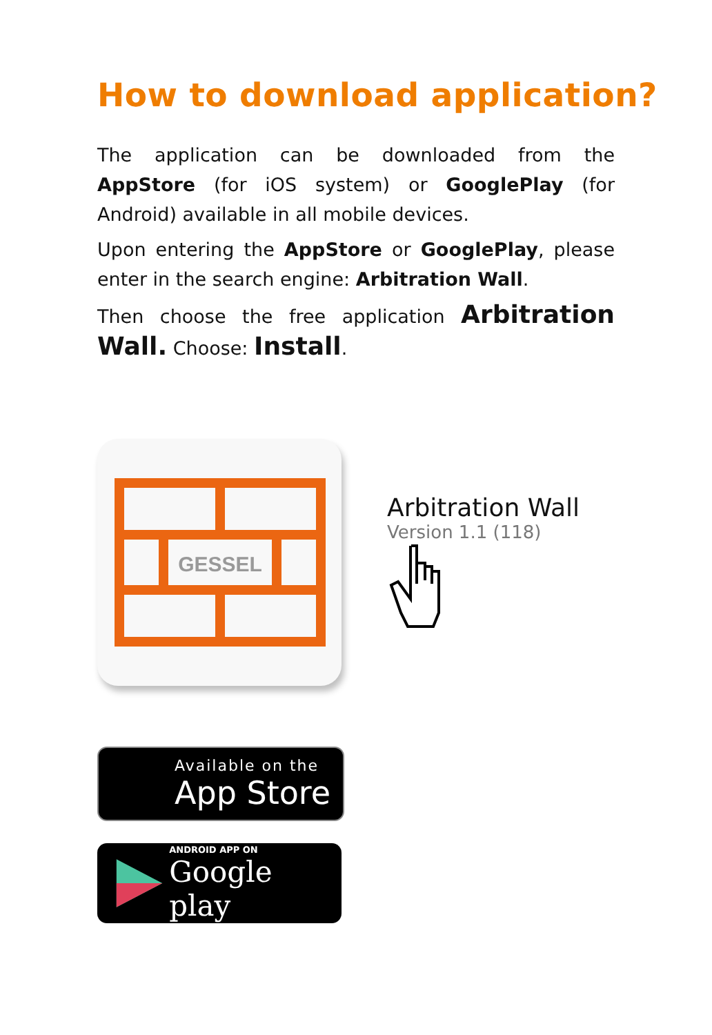How to download application?
The application can be downloaded from the AppStore (for iOS system) or GooglePlay (for Android) available in all mobile devices.
Upon entering the AppStore or GooglePlay, please enter in the search engine: Arbitration Wall.
Then choose the free application Arbitration Wall. Choose: Install.
GESSEL
Arbitration Wall
Version 1.1 (118)
Available on the
App Store
ANDROID APP ON
Google play